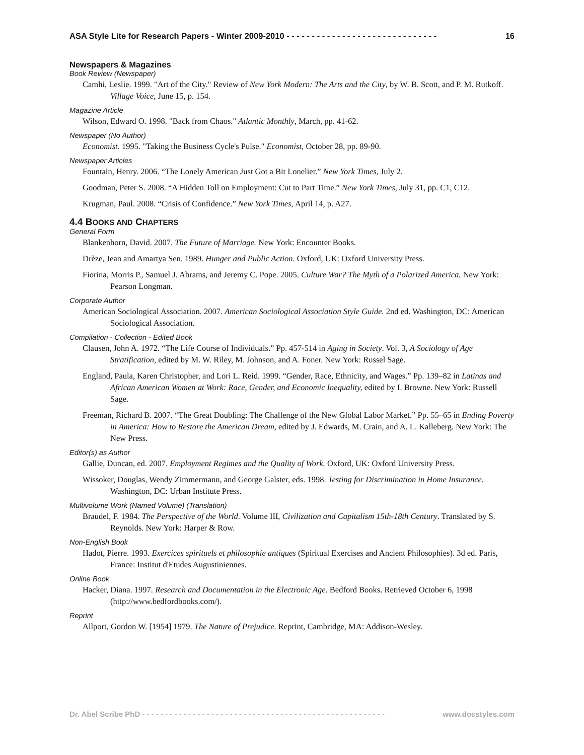ASA Style Lite for Research Papers - Winter 2009-2010 - - - - - - - - - - - - - - - - - - - - - - - - - - - - - - 16
Newspapers & Magazines
Book Review (Newspaper)
Camhi, Leslie. 1999. "Art of the City." Review of New York Modern: The Arts and the City, by W. B. Scott, and P. M. Rutkoff. Village Voice, June 15, p. 154.
Magazine Article
Wilson, Edward O. 1998. "Back from Chaos." Atlantic Monthly, March, pp. 41-62.
Newspaper (No Author)
Economist. 1995. "Taking the Business Cycle's Pulse." Economist, October 28, pp. 89-90.
Newspaper Articles
Fountain, Henry. 2006. “The Lonely American Just Got a Bit Lonelier.” New York Times, July 2.
Goodman, Peter S. 2008. “A Hidden Toll on Employment: Cut to Part Time.” New York Times, July 31, pp. C1, C12.
Krugman, Paul. 2008. “Crisis of Confidence.” New York Times, April 14, p. A27.
4.4 BOOKS AND CHAPTERS
General Form
Blankenhorn, David. 2007. The Future of Marriage. New York: Encounter Books.
Drèze, Jean and Amartya Sen. 1989. Hunger and Public Action. Oxford, UK: Oxford University Press.
Fiorina, Morris P., Samuel J. Abrams, and Jeremy C. Pope. 2005. Culture War? The Myth of a Polarized America. New York: Pearson Longman.
Corporate Author
American Sociological Association. 2007. American Sociological Association Style Guide. 2nd ed. Washington, DC: American Sociological Association.
Compilation - Collection - Edited Book
Clausen, John A. 1972. “The Life Course of Individuals.” Pp. 457-514 in Aging in Society. Vol. 3, A Sociology of Age Stratification, edited by M. W. Riley, M. Johnson, and A. Foner. New York: Russel Sage.
England, Paula, Karen Christopher, and Lori L. Reid. 1999. “Gender, Race, Ethnicity, and Wages.” Pp. 139–82 in Latinas and African American Women at Work: Race, Gender, and Economic Inequality, edited by I. Browne. New York: Russell Sage.
Freeman, Richard B. 2007. “The Great Doubling: The Challenge of the New Global Labor Market.” Pp. 55–65 in Ending Poverty in America: How to Restore the American Dream, edited by J. Edwards, M. Crain, and A. L. Kalleberg. New York: The New Press.
Editor(s) as Author
Gallie, Duncan, ed. 2007. Employment Regimes and the Quality of Work. Oxford, UK: Oxford University Press.
Wissoker, Douglas, Wendy Zimmermann, and George Galster, eds. 1998. Testing for Discrimination in Home Insurance. Washington, DC: Urban Institute Press.
Multivolume Work (Named Volume) (Translation)
Braudel, F. 1984. The Perspective of the World. Volume III, Civilization and Capitalism 15th-18th Century. Translated by S. Reynolds. New York: Harper & Row.
Non-English Book
Hadot, Pierre. 1993. Exercices spirituels et philosophie antiques (Spiritual Exercises and Ancient Philosophies). 3d ed. Paris, France: Institut d'Etudes Augustiniennes.
Online Book
Hacker, Diana. 1997. Research and Documentation in the Electronic Age. Bedford Books. Retrieved October 6, 1998 (http://www.bedfordbooks.com/).
Reprint
Allport, Gordon W. [1954] 1979. The Nature of Prejudice. Reprint, Cambridge, MA: Addison-Wesley.
Dr. Abel Scribe PhD - - - - - - - - - - - - - - - - - - - - - - - - - - - - - - - - - - - - - - - - - - - - - - - - - - - - - www.docstyles.com